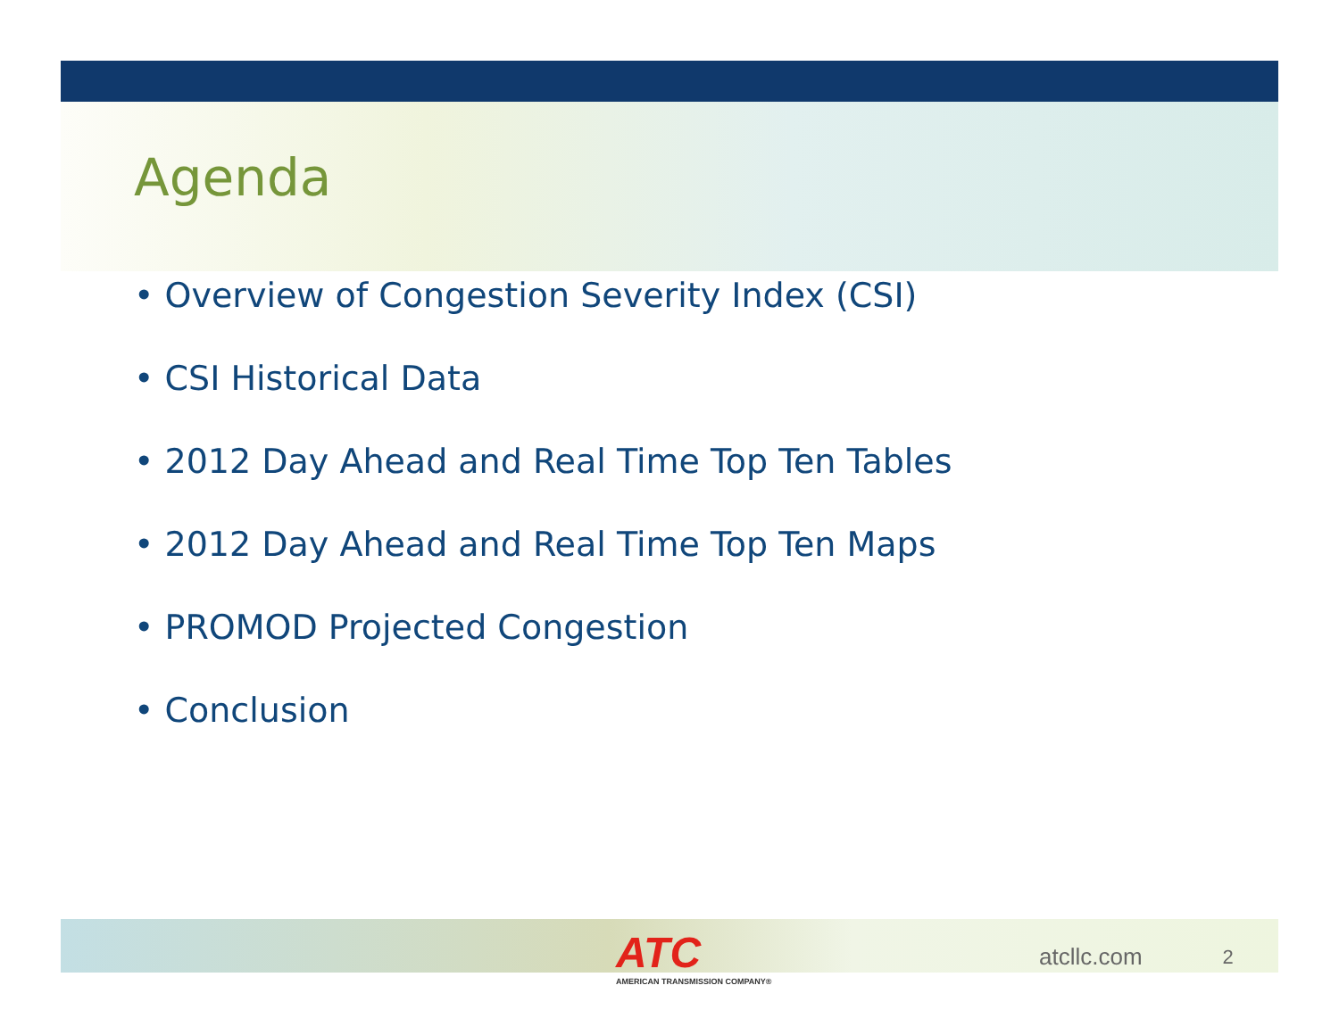Agenda
• Overview of Congestion Severity Index (CSI)
• CSI Historical Data
• 2012 Day Ahead and Real Time Top Ten Tables
• 2012 Day Ahead and Real Time Top Ten Maps
• PROMOD Projected Congestion
• Conclusion
ATC
AMERICAN TRANSMISSION COMPANY®
atcllc.com
2